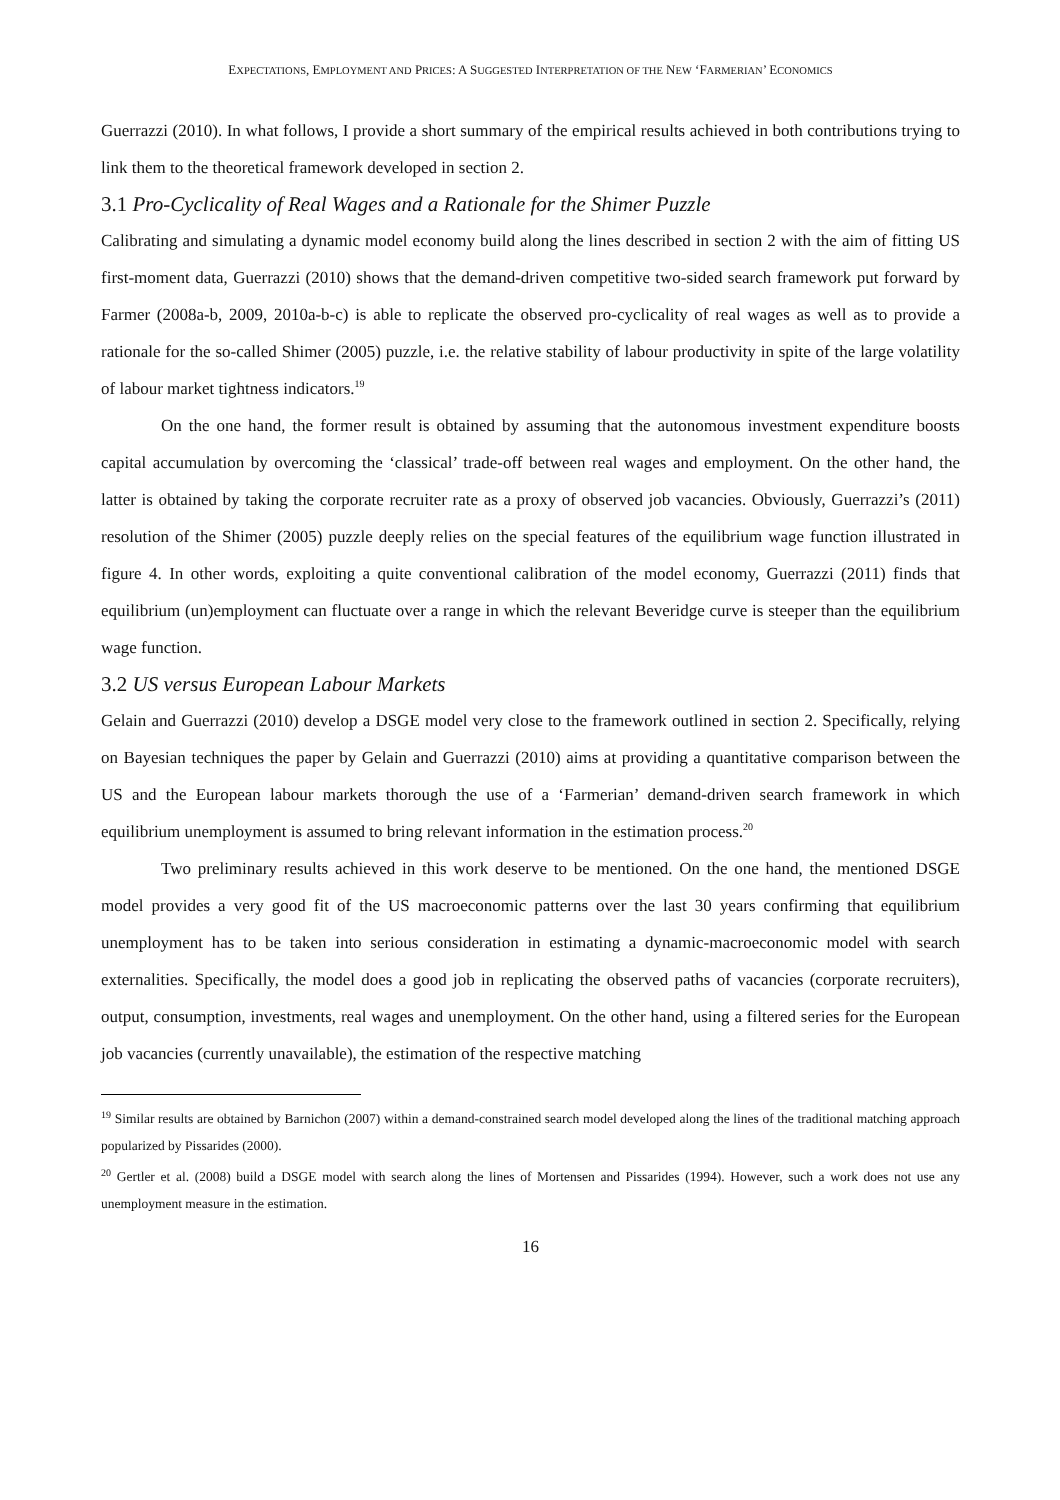EXPECTATIONS, EMPLOYMENT AND PRICES: A SUGGESTED INTERPRETATION OF THE NEW ‘FARMERIAN’ ECONOMICS
Guerrazzi (2010). In what follows, I provide a short summary of the empirical results achieved in both contributions trying to link them to the theoretical framework developed in section 2.
3.1 Pro-Cyclicality of Real Wages and a Rationale for the Shimer Puzzle
Calibrating and simulating a dynamic model economy build along the lines described in section 2 with the aim of fitting US first-moment data, Guerrazzi (2010) shows that the demand-driven competitive two-sided search framework put forward by Farmer (2008a-b, 2009, 2010a-b-c) is able to replicate the observed pro-cyclicality of real wages as well as to provide a rationale for the so-called Shimer (2005) puzzle, i.e. the relative stability of labour productivity in spite of the large volatility of labour market tightness indicators.<sup>19</sup>
On the one hand, the former result is obtained by assuming that the autonomous investment expenditure boosts capital accumulation by overcoming the ‘classical’ trade-off between real wages and employment. On the other hand, the latter is obtained by taking the corporate recruiter rate as a proxy of observed job vacancies. Obviously, Guerrazzi’s (2011) resolution of the Shimer (2005) puzzle deeply relies on the special features of the equilibrium wage function illustrated in figure 4. In other words, exploiting a quite conventional calibration of the model economy, Guerrazzi (2011) finds that equilibrium (un)employment can fluctuate over a range in which the relevant Beveridge curve is steeper than the equilibrium wage function.
3.2 US versus European Labour Markets
Gelain and Guerrazzi (2010) develop a DSGE model very close to the framework outlined in section 2. Specifically, relying on Bayesian techniques the paper by Gelain and Guerrazzi (2010) aims at providing a quantitative comparison between the US and the European labour markets thorough the use of a ‘Farmerian’ demand-driven search framework in which equilibrium unemployment is assumed to bring relevant information in the estimation process.<sup>20</sup>
Two preliminary results achieved in this work deserve to be mentioned. On the one hand, the mentioned DSGE model provides a very good fit of the US macroeconomic patterns over the last 30 years confirming that equilibrium unemployment has to be taken into serious consideration in estimating a dynamic-macroeconomic model with search externalities. Specifically, the model does a good job in replicating the observed paths of vacancies (corporate recruiters), output, consumption, investments, real wages and unemployment. On the other hand, using a filtered series for the European job vacancies (currently unavailable), the estimation of the respective matching
<sup>19</sup> Similar results are obtained by Barnichon (2007) within a demand-constrained search model developed along the lines of the traditional matching approach popularized by Pissarides (2000).
<sup>20</sup> Gertler et al. (2008) build a DSGE model with search along the lines of Mortensen and Pissarides (1994). However, such a work does not use any unemployment measure in the estimation.
16